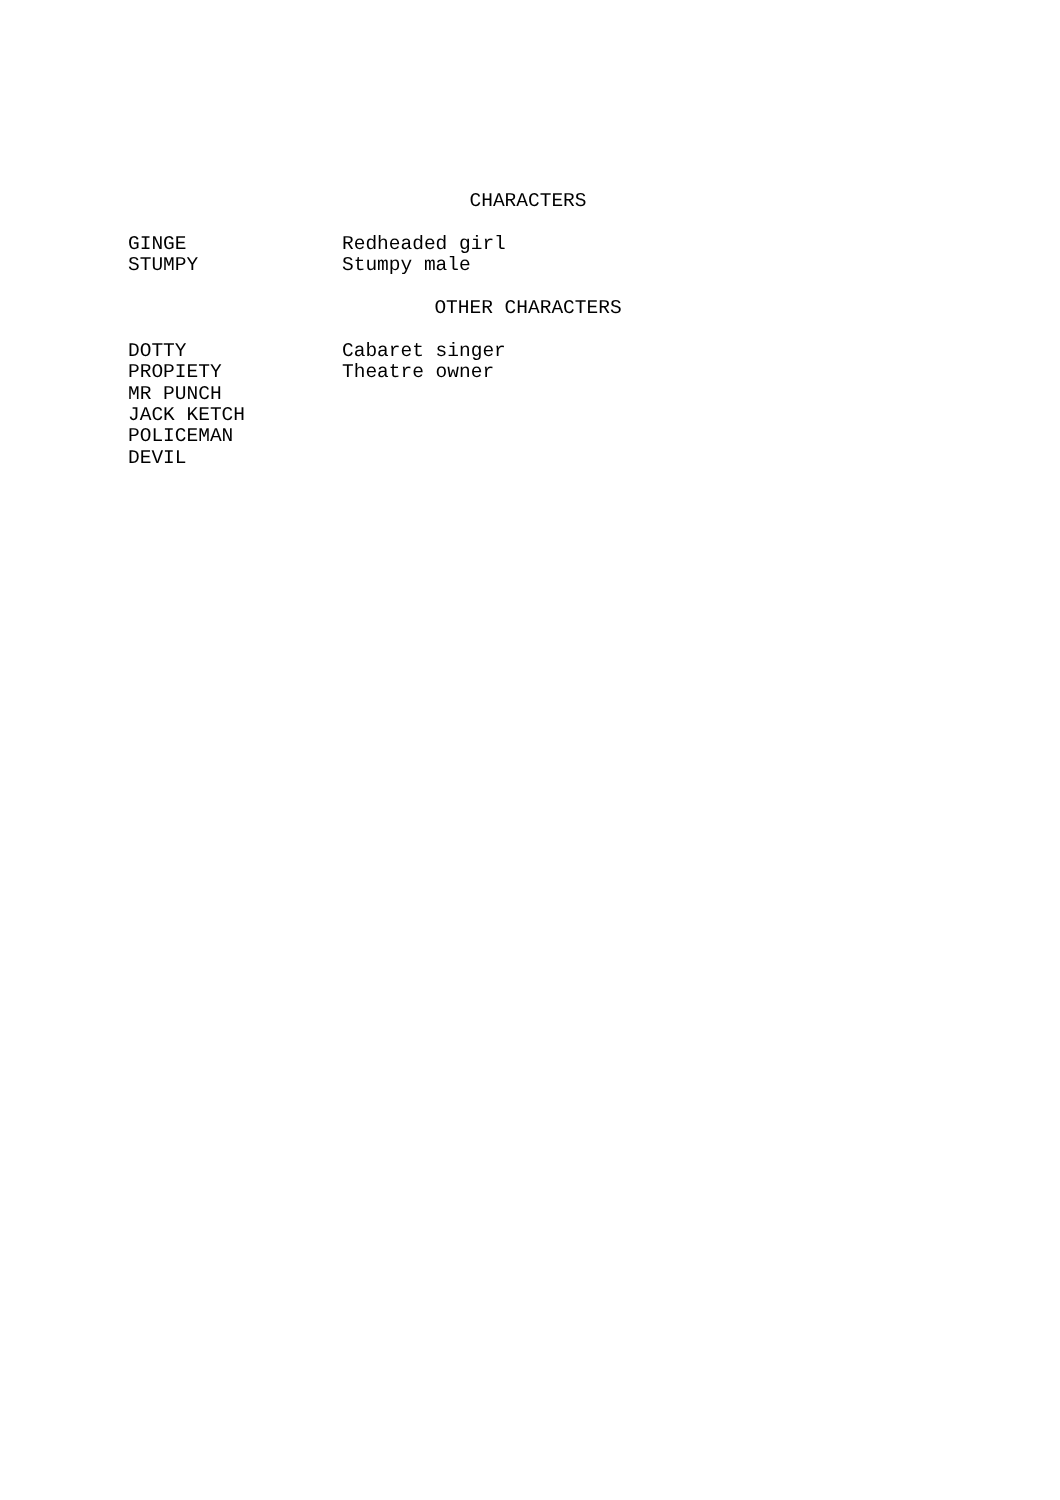CHARACTERS
GINGE Redheaded girl
STUMPY Stumpy male
OTHER CHARACTERS
DOTTY Cabaret singer
PROPIETY Theatre owner
MR PUNCH
JACK KETCH
POLICEMAN
DEVIL